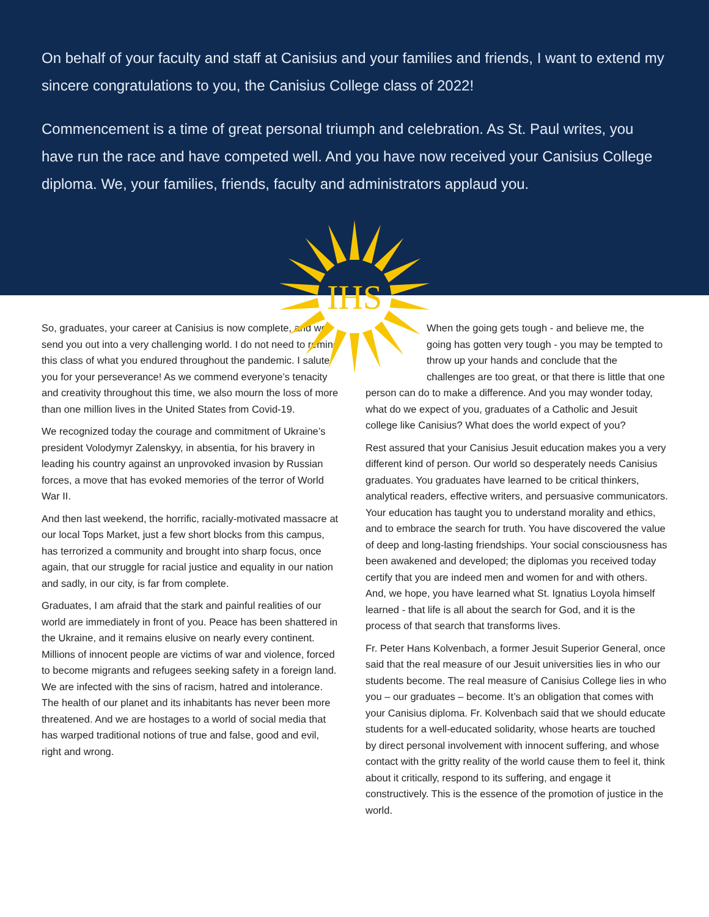On behalf of your faculty and staff at Canisius and your families and friends, I want to extend my sincere congratulations to you, the Canisius College class of 2022!
Commencement is a time of great personal triumph and celebration. As St. Paul writes, you have run the race and have competed well. And you have now received your Canisius College diploma. We, your families, friends, faculty and administrators applaud you.
IHS
So, graduates, your career at Canisius is now complete, and we send you out into a very challenging world. I do not need to remind this class of what you endured throughout the pandemic. I salute you for your perseverance! As we commend everyone’s tenacity and creativity throughout this time, we also mourn the loss of more than one million lives in the United States from Covid-19.
We recognized today the courage and commitment of Ukraine’s president Volodymyr Zalenskyy, in absentia, for his bravery in leading his country against an unprovoked invasion by Russian forces, a move that has evoked memories of the terror of World War II.
And then last weekend, the horrific, racially-motivated massacre at our local Tops Market, just a few short blocks from this campus, has terrorized a community and brought into sharp focus, once again, that our struggle for racial justice and equality in our nation and sadly, in our city, is far from complete.
Graduates, I am afraid that the stark and painful realities of our world are immediately in front of you. Peace has been shattered in the Ukraine, and it remains elusive on nearly every continent. Millions of innocent people are victims of war and violence, forced to become migrants and refugees seeking safety in a foreign land. We are infected with the sins of racism, hatred and intolerance. The health of our planet and its inhabitants has never been more threatened. And we are hostages to a world of social media that has warped traditional notions of true and false, good and evil, right and wrong.
When the going gets tough - and believe me, the going has gotten very tough - you may be tempted to throw up your hands and conclude that the challenges are too great, or that there is little that one person can do to make a difference. And you may wonder today, what do we expect of you, graduates of a Catholic and Jesuit college like Canisius? What does the world expect of you?
Rest assured that your Canisius Jesuit education makes you a very different kind of person. Our world so desperately needs Canisius graduates. You graduates have learned to be critical thinkers, analytical readers, effective writers, and persuasive communicators. Your education has taught you to understand morality and ethics, and to embrace the search for truth. You have discovered the value of deep and long-lasting friendships. Your social consciousness has been awakened and developed; the diplomas you received today certify that you are indeed men and women for and with others. And, we hope, you have learned what St. Ignatius Loyola himself learned - that life is all about the search for God, and it is the process of that search that transforms lives.
Fr. Peter Hans Kolvenbach, a former Jesuit Superior General, once said that the real measure of our Jesuit universities lies in who our students become. The real measure of Canisius College lies in who you – our graduates – become. It’s an obligation that comes with your Canisius diploma. Fr. Kolvenbach said that we should educate students for a well-educated solidarity, whose hearts are touched by direct personal involvement with innocent suffering, and whose contact with the gritty reality of the world cause them to feel it, think about it critically, respond to its suffering, and engage it constructively. This is the essence of the promotion of justice in the world.